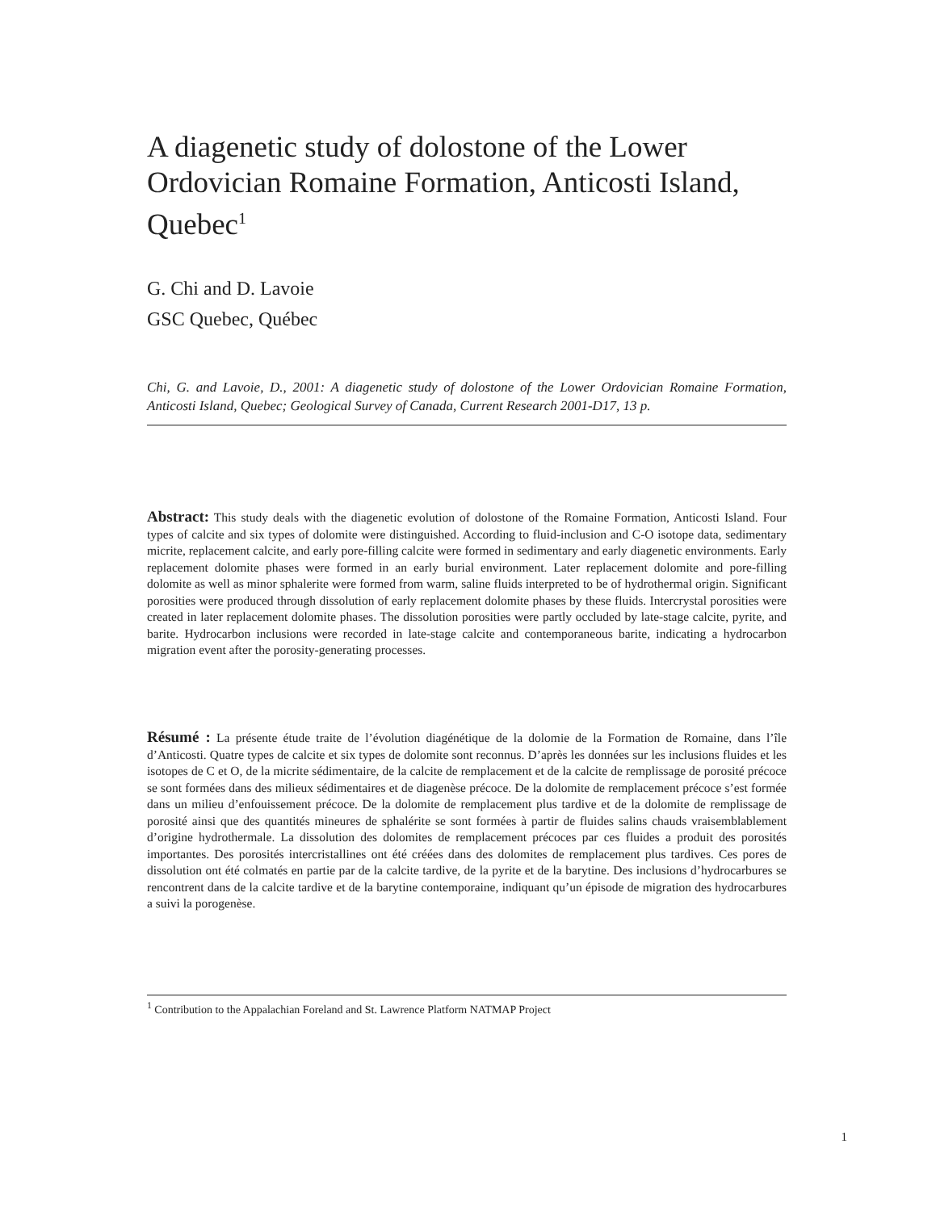A diagenetic study of dolostone of the Lower Ordovician Romaine Formation, Anticosti Island, Quebec<sup>1</sup>
G. Chi and D. Lavoie
GSC Quebec, Québec
Chi, G. and Lavoie, D., 2001: A diagenetic study of dolostone of the Lower Ordovician Romaine Formation, Anticosti Island, Quebec; Geological Survey of Canada, Current Research 2001-D17, 13 p.
Abstract: This study deals with the diagenetic evolution of dolostone of the Romaine Formation, Anticosti Island. Four types of calcite and six types of dolomite were distinguished. According to fluid-inclusion and C-O isotope data, sedimentary micrite, replacement calcite, and early pore-filling calcite were formed in sedimentary and early diagenetic environments. Early replacement dolomite phases were formed in an early burial environment. Later replacement dolomite and pore-filling dolomite as well as minor sphalerite were formed from warm, saline fluids interpreted to be of hydrothermal origin. Significant porosities were produced through dissolution of early replacement dolomite phases by these fluids. Intercrystal porosities were created in later replacement dolomite phases. The dissolution porosities were partly occluded by late-stage calcite, pyrite, and barite. Hydrocarbon inclusions were recorded in late-stage calcite and contemporaneous barite, indicating a hydrocarbon migration event after the porosity-generating processes.
Résumé : La présente étude traite de l’évolution diagénétique de la dolomie de la Formation de Romaine, dans l’île d’Anticosti. Quatre types de calcite et six types de dolomite sont reconnus. D’après les données sur les inclusions fluides et les isotopes de C et O, de la micrite sédimentaire, de la calcite de remplacement et de la calcite de remplissage de porosité précoce se sont formées dans des milieux sédimentaires et de diagenèse précoce. De la dolomite de remplacement précoce s’est formée dans un milieu d’enfouissement précoce. De la dolomite de remplacement plus tardive et de la dolomite de remplissage de porosité ainsi que des quantités mineures de sphalérite se sont formées à partir de fluides salins chauds vraisemblablement d’origine hydrothermale. La dissolution des dolomites de remplacement précoces par ces fluides a produit des porosités importantes. Des porosités intercristallines ont été créées dans des dolomites de remplacement plus tardives. Ces pores de dissolution ont été colmatés en partie par de la calcite tardive, de la pyrite et de la barytine. Des inclusions d’hydrocarbures se rencontrent dans de la calcite tardive et de la barytine contemporaine, indiquant qu’un épisode de migration des hydrocarbures a suivi la porogenèse.
<sup>1</sup> Contribution to the Appalachian Foreland and St. Lawrence Platform NATMAP Project
1